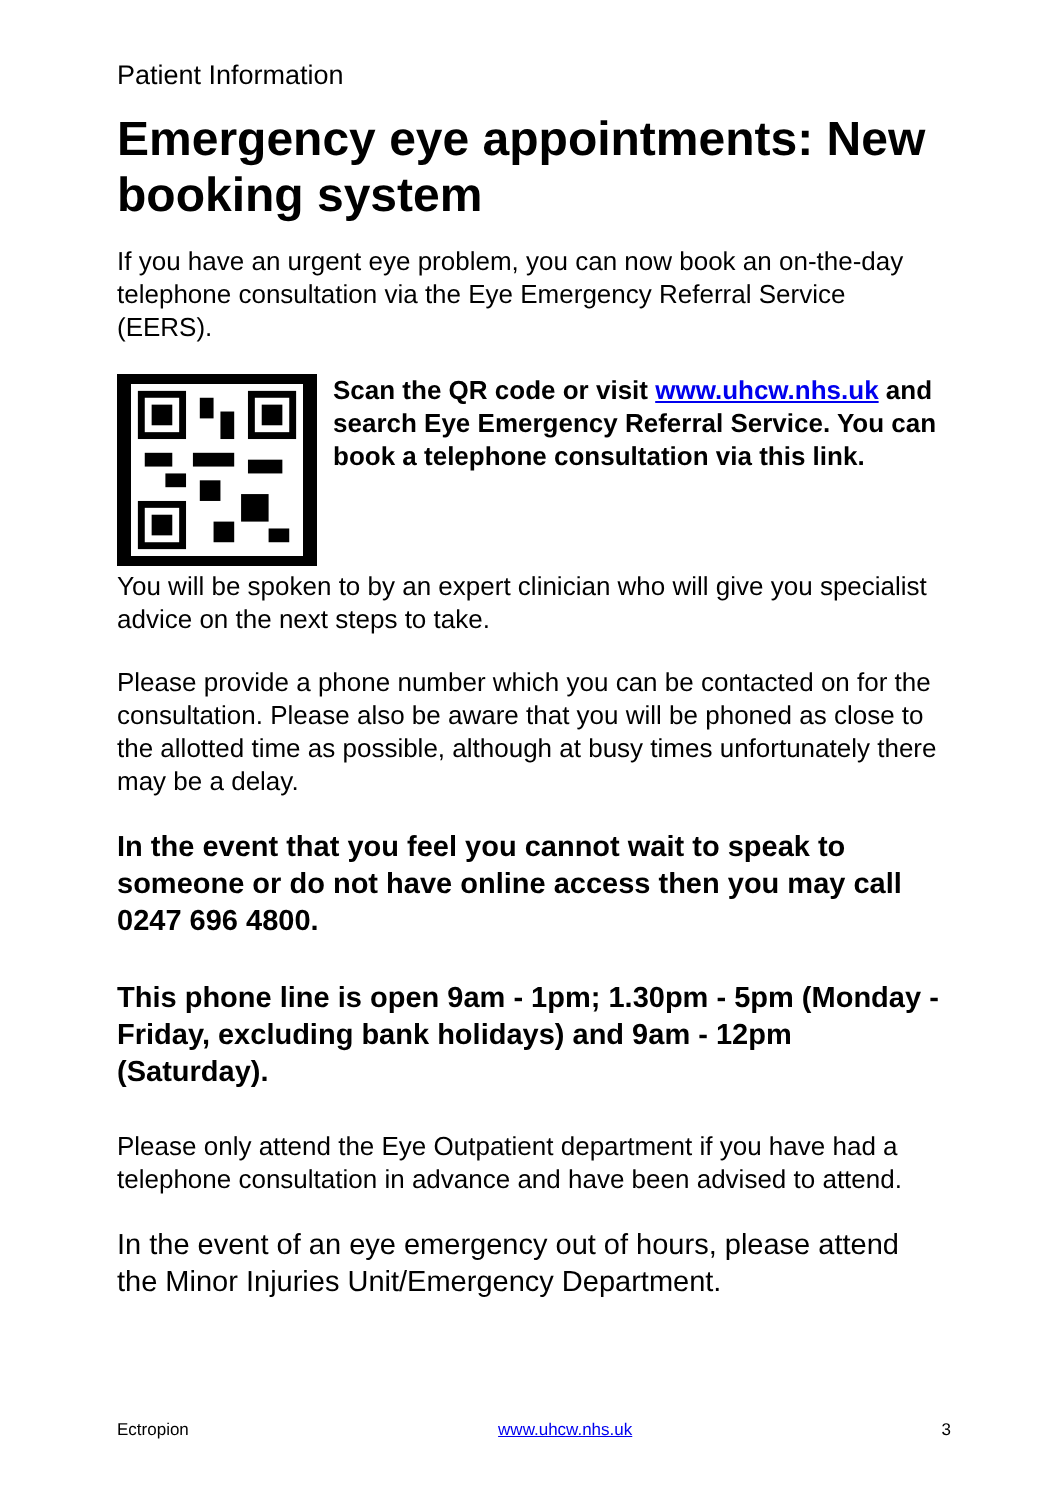Patient Information
Emergency eye appointments: New booking system
If you have an urgent eye problem, you can now book an on-the-day telephone consultation via the Eye Emergency Referral Service (EERS).
Scan the QR code or visit www.uhcw.nhs.uk and search Eye Emergency Referral Service. You can book a telephone consultation via this link.
You will be spoken to by an expert clinician who will give you specialist advice on the next steps to take.
Please provide a phone number which you can be contacted on for the consultation. Please also be aware that you will be phoned as close to the allotted time as possible, although at busy times unfortunately there may be a delay.
In the event that you feel you cannot wait to speak to someone or do not have online access then you may call 0247 696 4800.
This phone line is open 9am - 1pm; 1.30pm - 5pm (Monday - Friday, excluding bank holidays) and 9am - 12pm (Saturday).
Please only attend the Eye Outpatient department if you have had a telephone consultation in advance and have been advised to attend.
In the event of an eye emergency out of hours, please attend the Minor Injuries Unit/Emergency Department.
Ectropion www.uhcw.nhs.uk 3